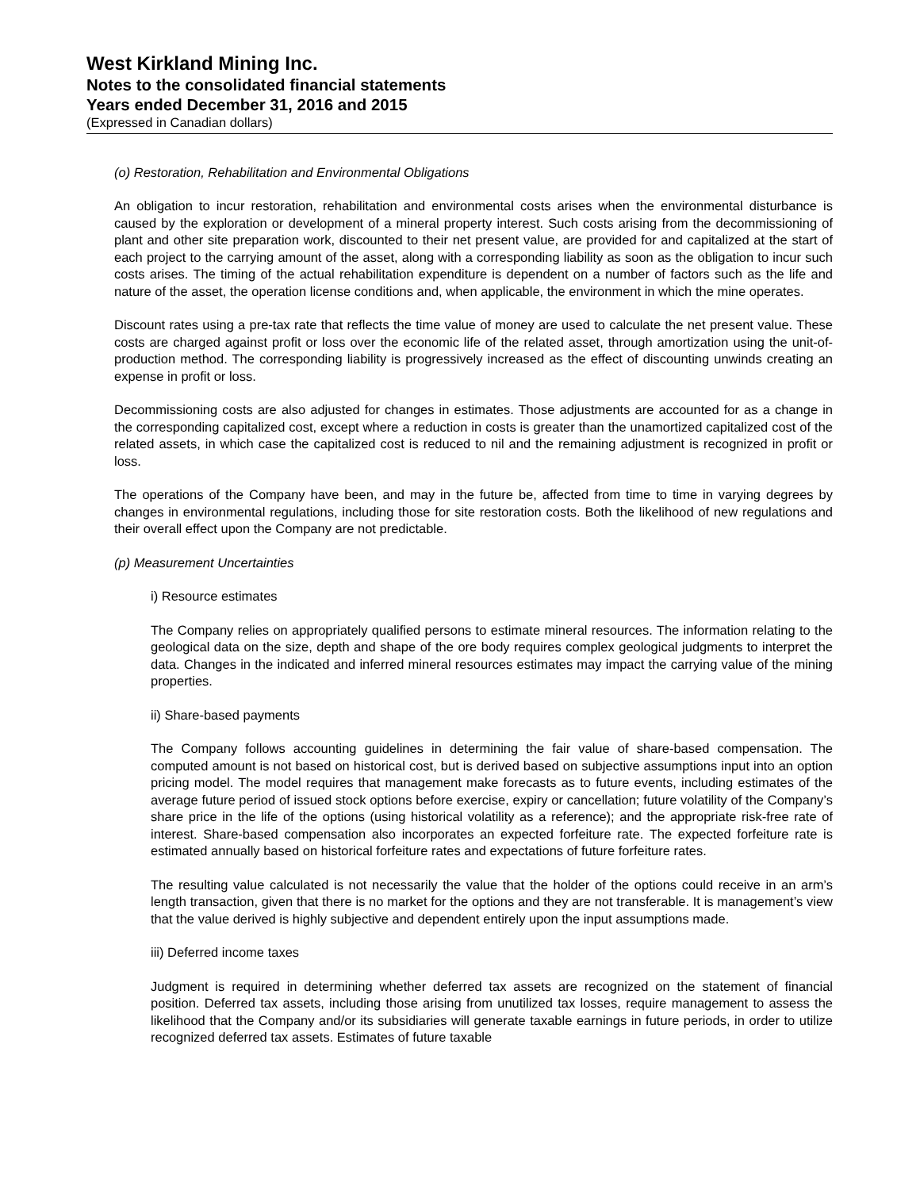West Kirkland Mining Inc.
Notes to the consolidated financial statements
Years ended December 31, 2016 and 2015
(Expressed in Canadian dollars)
(o) Restoration, Rehabilitation and Environmental Obligations
An obligation to incur restoration, rehabilitation and environmental costs arises when the environmental disturbance is caused by the exploration or development of a mineral property interest. Such costs arising from the decommissioning of plant and other site preparation work, discounted to their net present value, are provided for and capitalized at the start of each project to the carrying amount of the asset, along with a corresponding liability as soon as the obligation to incur such costs arises. The timing of the actual rehabilitation expenditure is dependent on a number of factors such as the life and nature of the asset, the operation license conditions and, when applicable, the environment in which the mine operates.
Discount rates using a pre-tax rate that reflects the time value of money are used to calculate the net present value. These costs are charged against profit or loss over the economic life of the related asset, through amortization using the unit-of-production method. The corresponding liability is progressively increased as the effect of discounting unwinds creating an expense in profit or loss.
Decommissioning costs are also adjusted for changes in estimates. Those adjustments are accounted for as a change in the corresponding capitalized cost, except where a reduction in costs is greater than the unamortized capitalized cost of the related assets, in which case the capitalized cost is reduced to nil and the remaining adjustment is recognized in profit or loss.
The operations of the Company have been, and may in the future be, affected from time to time in varying degrees by changes in environmental regulations, including those for site restoration costs. Both the likelihood of new regulations and their overall effect upon the Company are not predictable.
(p) Measurement Uncertainties
i) Resource estimates
The Company relies on appropriately qualified persons to estimate mineral resources. The information relating to the geological data on the size, depth and shape of the ore body requires complex geological judgments to interpret the data. Changes in the indicated and inferred mineral resources estimates may impact the carrying value of the mining properties.
ii) Share-based payments
The Company follows accounting guidelines in determining the fair value of share-based compensation. The computed amount is not based on historical cost, but is derived based on subjective assumptions input into an option pricing model. The model requires that management make forecasts as to future events, including estimates of the average future period of issued stock options before exercise, expiry or cancellation; future volatility of the Company’s share price in the life of the options (using historical volatility as a reference); and the appropriate risk-free rate of interest. Share-based compensation also incorporates an expected forfeiture rate. The expected forfeiture rate is estimated annually based on historical forfeiture rates and expectations of future forfeiture rates.
The resulting value calculated is not necessarily the value that the holder of the options could receive in an arm’s length transaction, given that there is no market for the options and they are not transferable. It is management’s view that the value derived is highly subjective and dependent entirely upon the input assumptions made.
iii) Deferred income taxes
Judgment is required in determining whether deferred tax assets are recognized on the statement of financial position. Deferred tax assets, including those arising from unutilized tax losses, require management to assess the likelihood that the Company and/or its subsidiaries will generate taxable earnings in future periods, in order to utilize recognized deferred tax assets. Estimates of future taxable